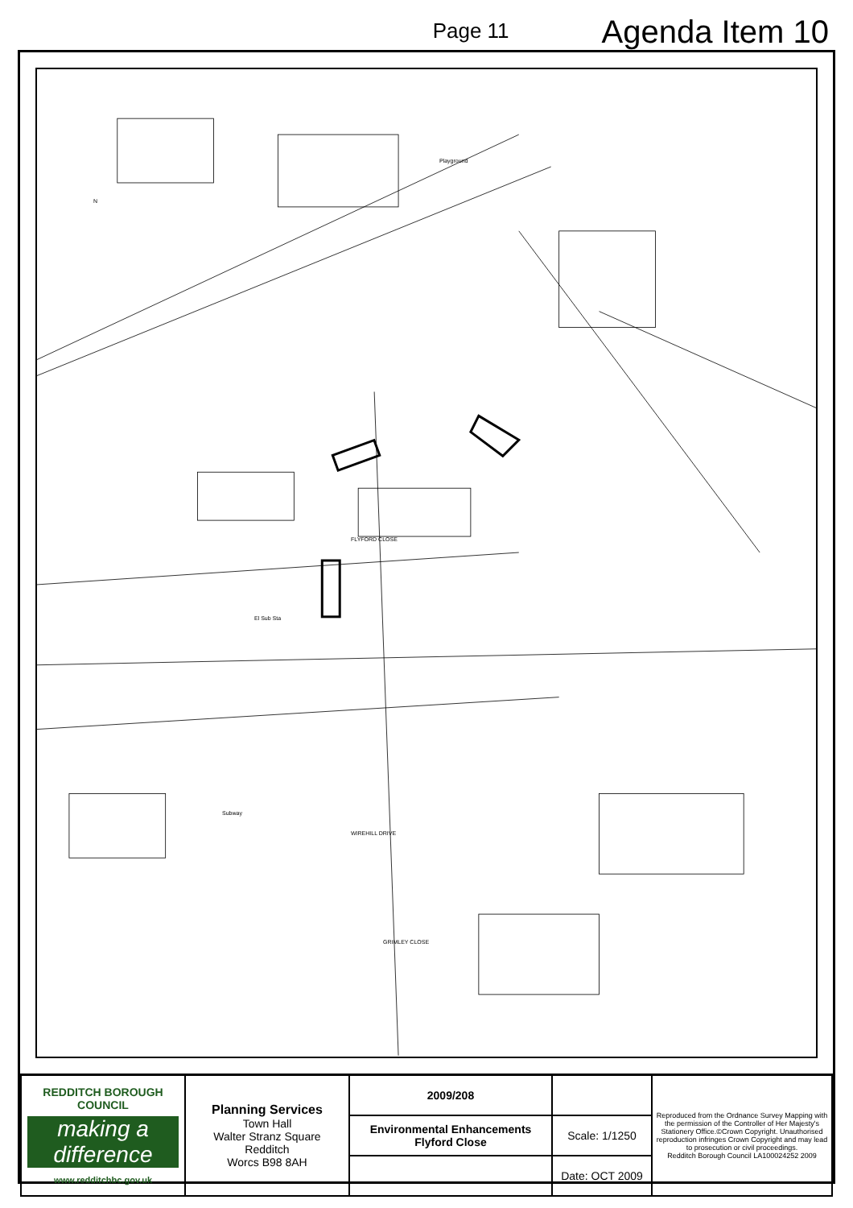Page 11 Agenda Item 10
FLYFORD CLOSE
WIREHILL DRIVE
GRIMLEY CLOSE
Subway
Playground
El Sub Sta
N
| REDDITCH BOROUGH COUNCIL making a difference www.redditchbc.gov.uk | Planning Services Town Hall Walter Stranz Square Redditch Worcs B98 8AH | 2009/208 | | Reproduced from the Ordnance Survey Mapping with the permission of the Controller of Her Majesty's Stationery Office.©Crown Copyright. Unauthorised reproduction infringes Crown Copyright and may lead to prosecution or civil proceedings. Redditch Borough Council LA100024252 2009 |
| | | Environmental Enhancements Flyford Close | Scale: 1/1250 | |
| | | | Date: OCT 2009 | |